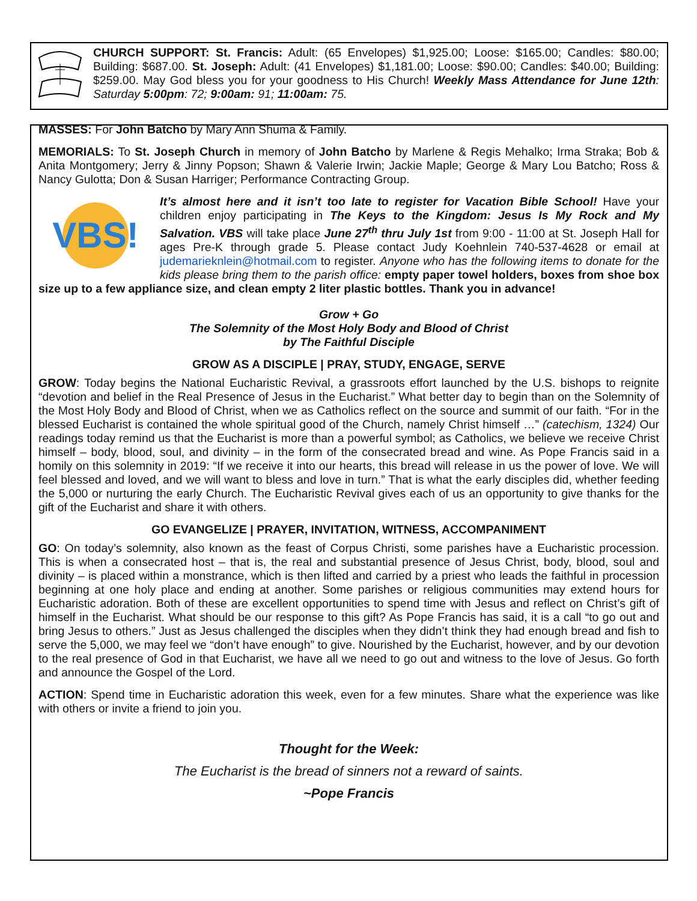CHURCH SUPPORT: St. Francis: Adult: (65 Envelopes) $1,925.00; Loose: $165.00; Candles: $80.00; Building: $687.00. St. Joseph: Adult: (41 Envelopes) $1,181.00; Loose: $90.00; Candles: $40.00; Building: $259.00. May God bless you for your goodness to His Church! Weekly Mass Attendance for June 12th: Saturday 5:00pm: 72; 9:00am: 91; 11:00am: 75.
MASSES: For John Batcho by Mary Ann Shuma & Family.
MEMORIALS: To St. Joseph Church in memory of John Batcho by Marlene & Regis Mehalko; Irma Straka; Bob & Anita Montgomery; Jerry & Jinny Popson; Shawn & Valerie Irwin; Jackie Maple; George & Mary Lou Batcho; Ross & Nancy Gulotta; Don & Susan Harriger; Performance Contracting Group.
VBS!
It’s almost here and it isn’t too late to register for Vacation Bible School! Have your children enjoy participating in The Keys to the Kingdom: Jesus Is My Rock and My Salvation. VBS will take place June 27<sup>th</sup> thru July 1st from 9:00 - 11:00 at St. Joseph Hall for ages Pre-K through grade 5. Please contact Judy Koehnlein 740-537-4628 or email at judemarieknlein@hotmail.com to register. Anyone who has the following items to donate for the kids please bring them to the parish office: empty paper towel holders, boxes from shoe box size up to a few appliance size, and clean empty 2 liter plastic bottles. Thank you in advance!
Grow + Go
The Solemnity of the Most Holy Body and Blood of Christ
by The Faithful Disciple
GROW AS A DISCIPLE | PRAY, STUDY, ENGAGE, SERVE
GROW: Today begins the National Eucharistic Revival, a grassroots effort launched by the U.S. bishops to reignite “devotion and belief in the Real Presence of Jesus in the Eucharist.” What better day to begin than on the Solemnity of the Most Holy Body and Blood of Christ, when we as Catholics reflect on the source and summit of our faith. “For in the blessed Eucharist is contained the whole spiritual good of the Church, namely Christ himself …” (catechism, 1324) Our readings today remind us that the Eucharist is more than a powerful symbol; as Catholics, we believe we receive Christ himself – body, blood, soul, and divinity – in the form of the consecrated bread and wine. As Pope Francis said in a homily on this solemnity in 2019: “If we receive it into our hearts, this bread will release in us the power of love. We will feel blessed and loved, and we will want to bless and love in turn.” That is what the early disciples did, whether feeding the 5,000 or nurturing the early Church. The Eucharistic Revival gives each of us an opportunity to give thanks for the gift of the Eucharist and share it with others.
GO EVANGELIZE | PRAYER, INVITATION, WITNESS, ACCOMPANIMENT
GO: On today’s solemnity, also known as the feast of Corpus Christi, some parishes have a Eucharistic procession. This is when a consecrated host – that is, the real and substantial presence of Jesus Christ, body, blood, soul and divinity – is placed within a monstrance, which is then lifted and carried by a priest who leads the faithful in procession beginning at one holy place and ending at another. Some parishes or religious communities may extend hours for Eucharistic adoration. Both of these are excellent opportunities to spend time with Jesus and reflect on Christ’s gift of himself in the Eucharist. What should be our response to this gift? As Pope Francis has said, it is a call “to go out and bring Jesus to others.” Just as Jesus challenged the disciples when they didn’t think they had enough bread and fish to serve the 5,000, we may feel we “don’t have enough” to give. Nourished by the Eucharist, however, and by our devotion to the real presence of God in that Eucharist, we have all we need to go out and witness to the love of Jesus. Go forth and announce the Gospel of the Lord.
ACTION: Spend time in Eucharistic adoration this week, even for a few minutes. Share what the experience was like with others or invite a friend to join you.
Thought for the Week:
The Eucharist is the bread of sinners not a reward of saints.
~Pope Francis